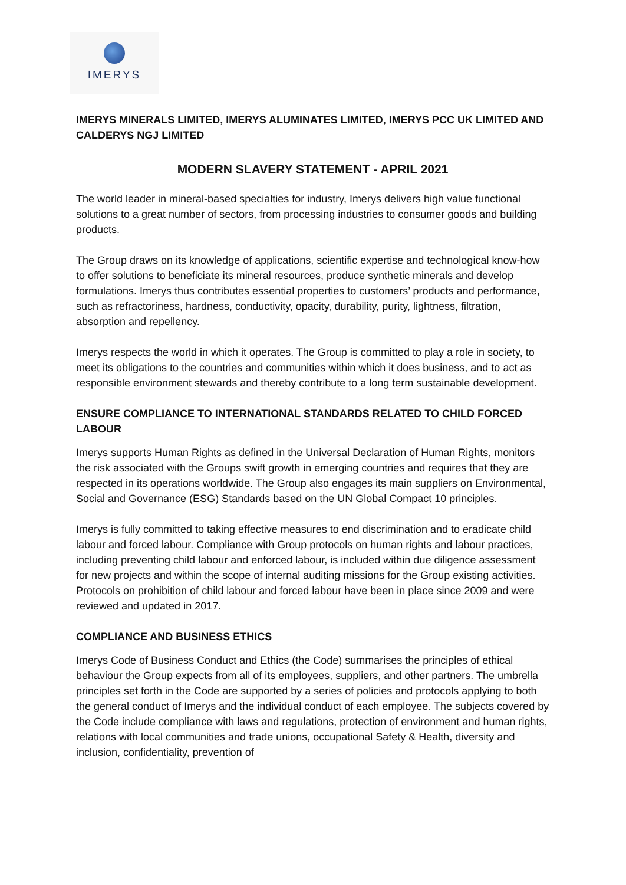IMERYS
IMERYS MINERALS LIMITED, IMERYS ALUMINATES LIMITED, IMERYS PCC UK LIMITED AND CALDERYS NGJ LIMITED
MODERN SLAVERY STATEMENT - APRIL 2021
The world leader in mineral-based specialties for industry, Imerys delivers high value functional solutions to a great number of sectors, from processing industries to consumer goods and building products.
The Group draws on its knowledge of applications, scientific expertise and technological know-how to offer solutions to beneficiate its mineral resources, produce synthetic minerals and develop formulations. Imerys thus contributes essential properties to customers’ products and performance, such as refractoriness, hardness, conductivity, opacity, durability, purity, lightness, filtration, absorption and repellency.
Imerys respects the world in which it operates. The Group is committed to play a role in society, to meet its obligations to the countries and communities within which it does business, and to act as responsible environment stewards and thereby contribute to a long term sustainable development.
ENSURE COMPLIANCE TO INTERNATIONAL STANDARDS RELATED TO CHILD FORCED LABOUR
Imerys supports Human Rights as defined in the Universal Declaration of Human Rights, monitors the risk associated with the Groups swift growth in emerging countries and requires that they are respected in its operations worldwide. The Group also engages its main suppliers on Environmental, Social and Governance (ESG) Standards based on the UN Global Compact 10 principles.
Imerys is fully committed to taking effective measures to end discrimination and to eradicate child labour and forced labour. Compliance with Group protocols on human rights and labour practices, including preventing child labour and enforced labour, is included within due diligence assessment for new projects and within the scope of internal auditing missions for the Group existing activities. Protocols on prohibition of child labour and forced labour have been in place since 2009 and were reviewed and updated in 2017.
COMPLIANCE AND BUSINESS ETHICS
Imerys Code of Business Conduct and Ethics (the Code) summarises the principles of ethical behaviour the Group expects from all of its employees, suppliers, and other partners. The umbrella principles set forth in the Code are supported by a series of policies and protocols applying to both the general conduct of Imerys and the individual conduct of each employee. The subjects covered by the Code include compliance with laws and regulations, protection of environment and human rights, relations with local communities and trade unions, occupational Safety & Health, diversity and inclusion, confidentiality, prevention of